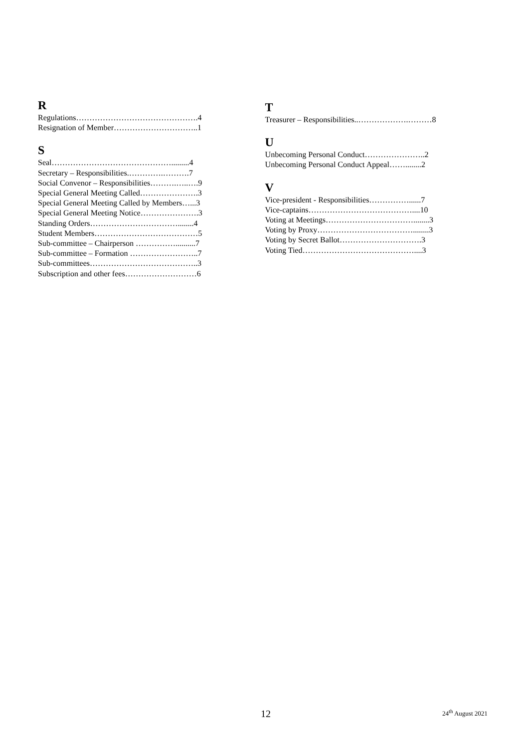R
Regulations……………………………………….4
Resignation of Member…………………………..1
S
Seal……………………………………….........4
Secretary – Responsibilities.………….……….7
Social Convenor – Responsibilities……….…..….9
Special General Meeting Called………………….3
Special General Meeting Called by Members…...3
Special General Meeting Notice………………….3
Standing Orders……………………………........4
Student Members…………………………………5
Sub-committee – Chairperson ……………..........7
Sub-committee – Formation ……………………..7
Sub-committees…………………………………..3
Subscription and other fees………………………6
T
Treasurer – Responsibilities..……………….………8
U
Unbecoming Personal Conduct…………………..2
Unbecoming Personal Conduct Appeal……........2
V
Vice-president - Responsibilities……………......7
Vice-captains…………………………………....10
Voting at Meetings……………………………........3
Voting by Proxy………………………………........3
Voting by Secret Ballot………………………….3
Voting Tied……………………………………....3
12 24<sup>th</sup> August 2021